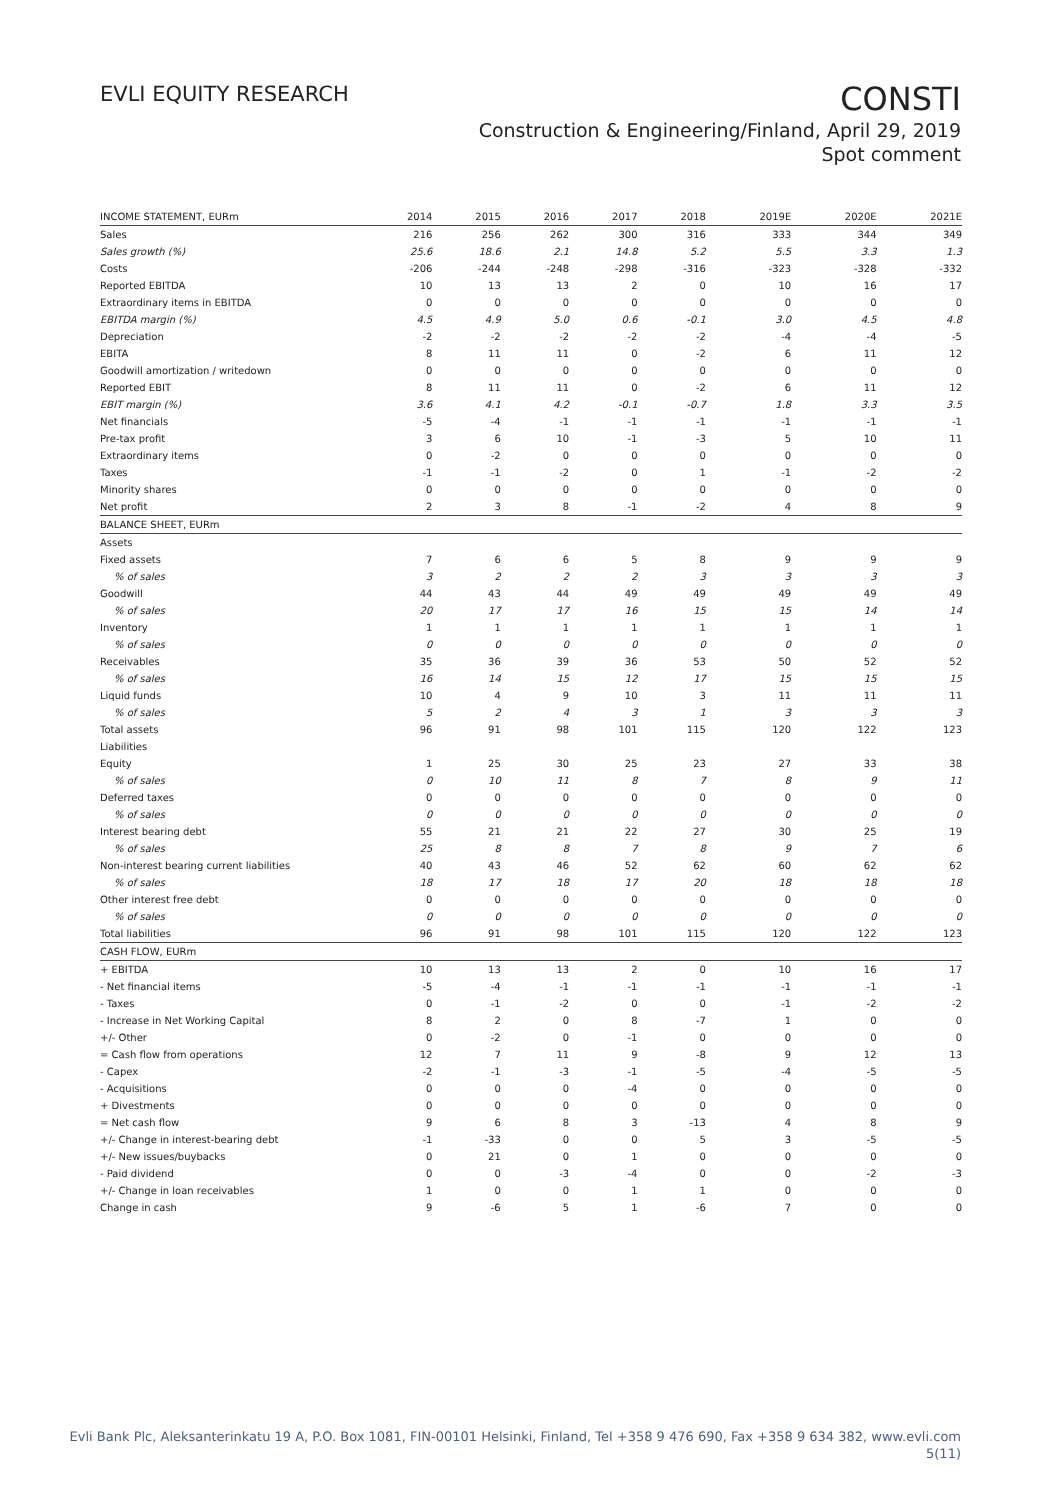EVLI EQUITY RESEARCH
CONSTI
Construction & Engineering/Finland, April 29, 2019
Spot comment
| INCOME STATEMENT, EURm | 2014 | 2015 | 2016 | 2017 | 2018 | 2019E | 2020E | 2021E |
| --- | --- | --- | --- | --- | --- | --- | --- | --- |
| Sales | 216 | 256 | 262 | 300 | 316 | 333 | 344 | 349 |
| Sales growth (%) | 25.6 | 18.6 | 2.1 | 14.8 | 5.2 | 5.5 | 3.3 | 1.3 |
| Costs | -206 | -244 | -248 | -298 | -316 | -323 | -328 | -332 |
| Reported EBITDA | 10 | 13 | 13 | 2 | 0 | 10 | 16 | 17 |
| Extraordinary items in EBITDA | 0 | 0 | 0 | 0 | 0 | 0 | 0 | 0 |
| EBITDA margin (%) | 4.5 | 4.9 | 5.0 | 0.6 | -0.1 | 3.0 | 4.5 | 4.8 |
| Depreciation | -2 | -2 | -2 | -2 | -2 | -4 | -4 | -5 |
| EBITA | 8 | 11 | 11 | 0 | -2 | 6 | 11 | 12 |
| Goodwill amortization / writedown | 0 | 0 | 0 | 0 | 0 | 0 | 0 | 0 |
| Reported EBIT | 8 | 11 | 11 | 0 | -2 | 6 | 11 | 12 |
| EBIT margin (%) | 3.6 | 4.1 | 4.2 | -0.1 | -0.7 | 1.8 | 3.3 | 3.5 |
| Net financials | -5 | -4 | -1 | -1 | -1 | -1 | -1 | -1 |
| Pre-tax profit | 3 | 6 | 10 | -1 | -3 | 5 | 10 | 11 |
| Extraordinary items | 0 | -2 | 0 | 0 | 0 | 0 | 0 | 0 |
| Taxes | -1 | -1 | -2 | 0 | 1 | -1 | -2 | -2 |
| Minority shares | 0 | 0 | 0 | 0 | 0 | 0 | 0 | 0 |
| Net profit | 2 | 3 | 8 | -1 | -2 | 4 | 8 | 9 |
| BALANCE SHEET, EURm | | | | | | | | |
| Assets | | | | | | | | |
| Fixed assets | 7 | 6 | 6 | 5 | 8 | 9 | 9 | 9 |
| % of sales | 3 | 2 | 2 | 2 | 3 | 3 | 3 | 3 |
| Goodwill | 44 | 43 | 44 | 49 | 49 | 49 | 49 | 49 |
| % of sales | 20 | 17 | 17 | 16 | 15 | 15 | 14 | 14 |
| Inventory | 1 | 1 | 1 | 1 | 1 | 1 | 1 | 1 |
| % of sales | 0 | 0 | 0 | 0 | 0 | 0 | 0 | 0 |
| Receivables | 35 | 36 | 39 | 36 | 53 | 50 | 52 | 52 |
| % of sales | 16 | 14 | 15 | 12 | 17 | 15 | 15 | 15 |
| Liquid funds | 10 | 4 | 9 | 10 | 3 | 11 | 11 | 11 |
| % of sales | 5 | 2 | 4 | 3 | 1 | 3 | 3 | 3 |
| Total assets | 96 | 91 | 98 | 101 | 115 | 120 | 122 | 123 |
| Liabilities | | | | | | | | |
| Equity | 1 | 25 | 30 | 25 | 23 | 27 | 33 | 38 |
| % of sales | 0 | 10 | 11 | 8 | 7 | 8 | 9 | 11 |
| Deferred taxes | 0 | 0 | 0 | 0 | 0 | 0 | 0 | 0 |
| % of sales | 0 | 0 | 0 | 0 | 0 | 0 | 0 | 0 |
| Interest bearing debt | 55 | 21 | 21 | 22 | 27 | 30 | 25 | 19 |
| % of sales | 25 | 8 | 8 | 7 | 8 | 9 | 7 | 6 |
| Non-interest bearing current liabilities | 40 | 43 | 46 | 52 | 62 | 60 | 62 | 62 |
| % of sales | 18 | 17 | 18 | 17 | 20 | 18 | 18 | 18 |
| Other interest free debt | 0 | 0 | 0 | 0 | 0 | 0 | 0 | 0 |
| % of sales | 0 | 0 | 0 | 0 | 0 | 0 | 0 | 0 |
| Total liabilities | 96 | 91 | 98 | 101 | 115 | 120 | 122 | 123 |
| CASH FLOW, EURm | | | | | | | | |
| + EBITDA | 10 | 13 | 13 | 2 | 0 | 10 | 16 | 17 |
| - Net financial items | -5 | -4 | -1 | -1 | -1 | -1 | -1 | -1 |
| - Taxes | 0 | -1 | -2 | 0 | 0 | -1 | -2 | -2 |
| - Increase in Net Working Capital | 8 | 2 | 0 | 8 | -7 | 1 | 0 | 0 |
| +/- Other | 0 | -2 | 0 | -1 | 0 | 0 | 0 | 0 |
| = Cash flow from operations | 12 | 7 | 11 | 9 | -8 | 9 | 12 | 13 |
| - Capex | -2 | -1 | -3 | -1 | -5 | -4 | -5 | -5 |
| - Acquisitions | 0 | 0 | 0 | -4 | 0 | 0 | 0 | 0 |
| + Divestments | 0 | 0 | 0 | 0 | 0 | 0 | 0 | 0 |
| = Net cash flow | 9 | 6 | 8 | 3 | -13 | 4 | 8 | 9 |
| +/- Change in interest-bearing debt | -1 | -33 | 0 | 0 | 5 | 3 | -5 | -5 |
| +/- New issues/buybacks | 0 | 21 | 0 | 1 | 0 | 0 | 0 | 0 |
| - Paid dividend | 0 | 0 | -3 | -4 | 0 | 0 | -2 | -3 |
| +/- Change in loan receivables | 1 | 0 | 0 | 1 | 1 | 0 | 0 | 0 |
| Change in cash | 9 | -6 | 5 | 1 | -6 | 7 | 0 | 0 |
Evli Bank Plc, Aleksanterinkatu 19 A, P.O. Box 1081, FIN-00101 Helsinki, Finland, Tel +358 9 476 690, Fax +358 9 634 382, www.evli.com
5(11)